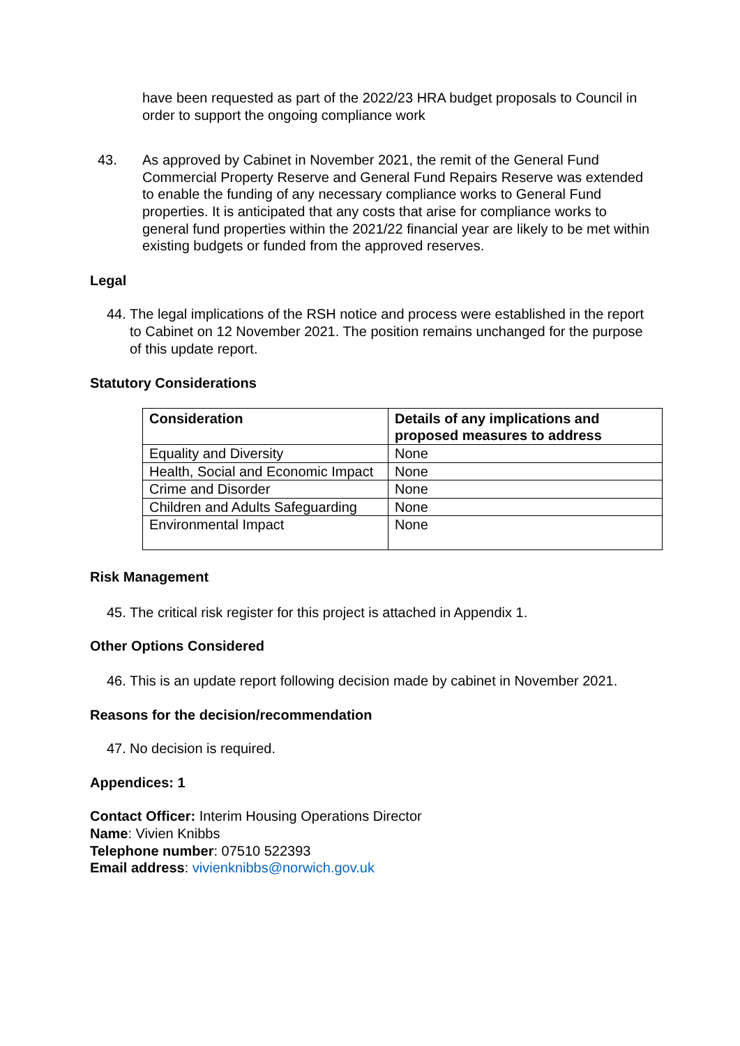have been requested as part of the 2022/23 HRA budget proposals to Council in order to support the ongoing compliance work
43. As approved by Cabinet in November 2021, the remit of the General Fund Commercial Property Reserve and General Fund Repairs Reserve was extended to enable the funding of any necessary compliance works to General Fund properties. It is anticipated that any costs that arise for compliance works to general fund properties within the 2021/22 financial year are likely to be met within existing budgets or funded from the approved reserves.
Legal
44.
The legal implications of the RSH notice and process were established in the report to Cabinet on 12 November 2021. The position remains unchanged for the purpose of this update report.
Statutory Considerations
| Consideration | Details of any implications and proposed measures to address |
| --- | --- |
| Equality and Diversity | None |
| Health, Social and Economic Impact | None |
| Crime and Disorder | None |
| Children and Adults Safeguarding | None |
| Environmental Impact | None |
Risk Management
45.
The critical risk register for this project is attached in Appendix 1.
Other Options Considered
46.
This is an update report following decision made by cabinet in November 2021.
Reasons for the decision/recommendation
47.
No decision is required.
Appendices: 1
Contact Officer: Interim Housing Operations Director
Name: Vivien Knibbs
Telephone number: 07510 522393
Email address: vivienknibbs@norwich.gov.uk